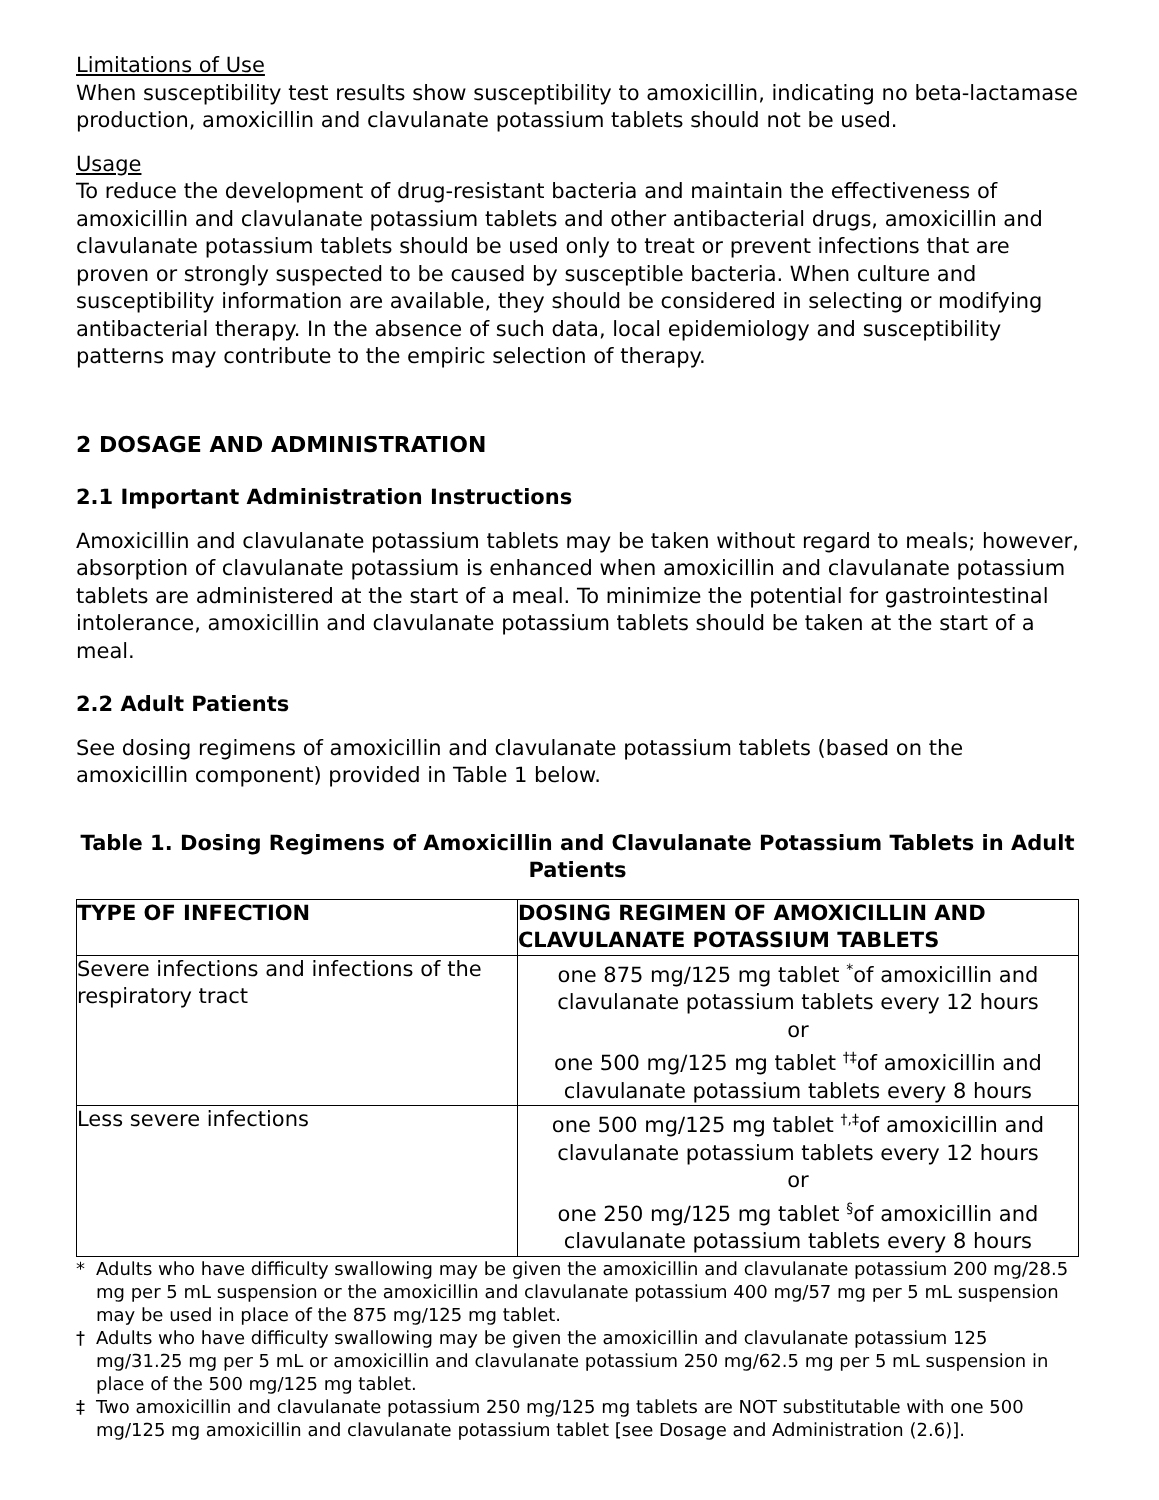Limitations of Use
When susceptibility test results show susceptibility to amoxicillin, indicating no beta-lactamase production, amoxicillin and clavulanate potassium tablets should not be used.
Usage
To reduce the development of drug-resistant bacteria and maintain the effectiveness of amoxicillin and clavulanate potassium tablets and other antibacterial drugs, amoxicillin and clavulanate potassium tablets should be used only to treat or prevent infections that are proven or strongly suspected to be caused by susceptible bacteria. When culture and susceptibility information are available, they should be considered in selecting or modifying antibacterial therapy. In the absence of such data, local epidemiology and susceptibility patterns may contribute to the empiric selection of therapy.
2 DOSAGE AND ADMINISTRATION
2.1 Important Administration Instructions
Amoxicillin and clavulanate potassium tablets may be taken without regard to meals; however, absorption of clavulanate potassium is enhanced when amoxicillin and clavulanate potassium tablets are administered at the start of a meal. To minimize the potential for gastrointestinal intolerance, amoxicillin and clavulanate potassium tablets should be taken at the start of a meal.
2.2 Adult Patients
See dosing regimens of amoxicillin and clavulanate potassium tablets (based on the amoxicillin component) provided in Table 1 below.
Table 1. Dosing Regimens of Amoxicillin and Clavulanate Potassium Tablets in Adult Patients
| TYPE OF INFECTION | DOSING REGIMEN OF AMOXICILLIN AND CLAVULANATE POTASSIUM TABLETS |
| --- | --- |
| Severe infections and infections of the respiratory tract | one 875 mg/125 mg tablet <sup>*</sup>of amoxicillin and clavulanate potassium tablets every 12 hours or one 500 mg/125 mg tablet <sup>†‡</sup>of amoxicillin and clavulanate potassium tablets every 8 hours |
| Less severe infections | one 500 mg/125 mg tablet <sup>†,‡</sup>of amoxicillin and clavulanate potassium tablets every 12 hours or one 250 mg/125 mg tablet <sup>§</sup>of amoxicillin and clavulanate potassium tablets every 8 hours |
* Adults who have difficulty swallowing may be given the amoxicillin and clavulanate potassium 200 mg/28.5 mg per 5 mL suspension or the amoxicillin and clavulanate potassium 400 mg/57 mg per 5 mL suspension may be used in place of the 875 mg/125 mg tablet.
† Adults who have difficulty swallowing may be given the amoxicillin and clavulanate potassium 125 mg/31.25 mg per 5 mL or amoxicillin and clavulanate potassium 250 mg/62.5 mg per 5 mL suspension in place of the 500 mg/125 mg tablet.
‡ Two amoxicillin and clavulanate potassium 250 mg/125 mg tablets are NOT substitutable with one 500 mg/125 mg amoxicillin and clavulanate potassium tablet [see Dosage and Administration (2.6)].